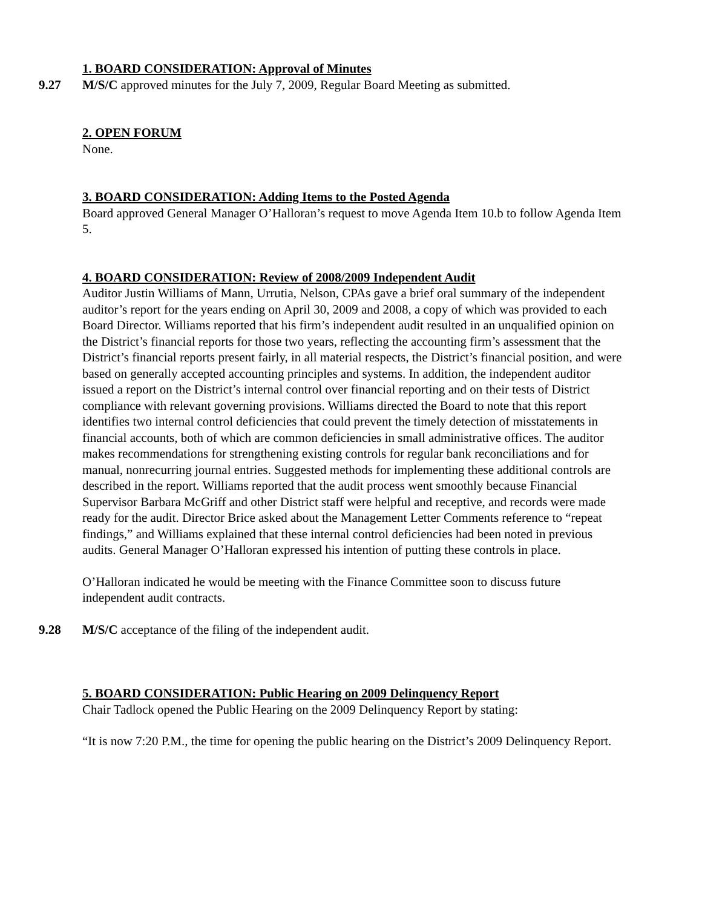1. BOARD CONSIDERATION: Approval of Minutes
9.27 M/S/C approved minutes for the July 7, 2009, Regular Board Meeting as submitted.
2. OPEN FORUM
None.
3. BOARD CONSIDERATION: Adding Items to the Posted Agenda
Board approved General Manager O’Halloran’s request to move Agenda Item 10.b to follow Agenda Item 5.
4. BOARD CONSIDERATION: Review of 2008/2009 Independent Audit
Auditor Justin Williams of Mann, Urrutia, Nelson, CPAs gave a brief oral summary of the independent auditor’s report for the years ending on April 30, 2009 and 2008, a copy of which was provided to each Board Director. Williams reported that his firm’s independent audit resulted in an unqualified opinion on the District’s financial reports for those two years, reflecting the accounting firm’s assessment that the District’s financial reports present fairly, in all material respects, the District’s financial position, and were based on generally accepted accounting principles and systems. In addition, the independent auditor issued a report on the District’s internal control over financial reporting and on their tests of District compliance with relevant governing provisions. Williams directed the Board to note that this report identifies two internal control deficiencies that could prevent the timely detection of misstatements in financial accounts, both of which are common deficiencies in small administrative offices. The auditor makes recommendations for strengthening existing controls for regular bank reconciliations and for manual, nonrecurring journal entries. Suggested methods for implementing these additional controls are described in the report. Williams reported that the audit process went smoothly because Financial Supervisor Barbara McGriff and other District staff were helpful and receptive, and records were made ready for the audit. Director Brice asked about the Management Letter Comments reference to “repeat findings,” and Williams explained that these internal control deficiencies had been noted in previous audits. General Manager O’Halloran expressed his intention of putting these controls in place.
O’Halloran indicated he would be meeting with the Finance Committee soon to discuss future independent audit contracts.
9.28 M/S/C acceptance of the filing of the independent audit.
5. BOARD CONSIDERATION: Public Hearing on 2009 Delinquency Report
Chair Tadlock opened the Public Hearing on the 2009 Delinquency Report by stating:
“It is now 7:20 P.M., the time for opening the public hearing on the District’s 2009 Delinquency Report.